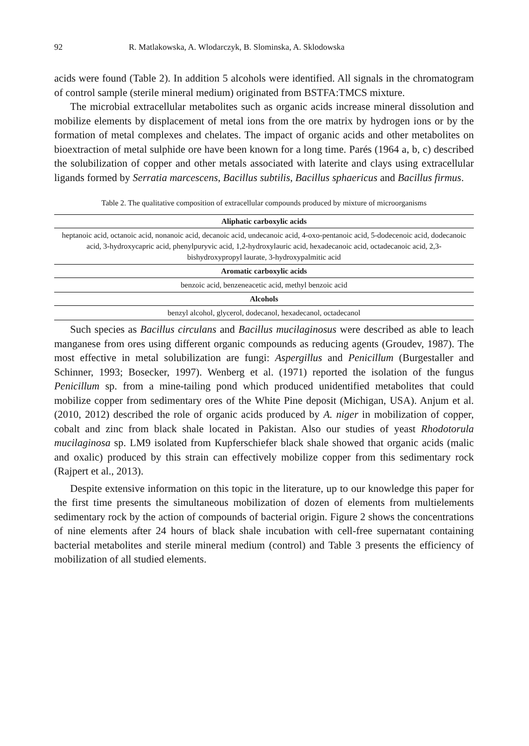92 R. Matlakowska, A. Wlodarczyk, B. Slominska, A. Sklodowska
acids were found (Table 2). In addition 5 alcohols were identified. All signals in the chromatogram of control sample (sterile mineral medium) originated from BSTFA:TMCS mixture.
The microbial extracellular metabolites such as organic acids increase mineral dissolution and mobilize elements by displacement of metal ions from the ore matrix by hydrogen ions or by the formation of metal complexes and chelates. The impact of organic acids and other metabolites on bioextraction of metal sulphide ore have been known for a long time. Parés (1964 a, b, c) described the solubilization of copper and other metals associated with laterite and clays using extracellular ligands formed by Serratia marcescens, Bacillus subtilis, Bacillus sphaericus and Bacillus firmus.
Table 2. The qualitative composition of extracellular compounds produced by mixture of microorganisms
| Aliphatic carboxylic acids |
| --- |
| heptanoic acid, octanoic acid, nonanoic acid, decanoic acid, undecanoic acid, 4-oxo-pentanoic acid, 5-dodecenoic acid, dodecanoic acid, 3-hydroxycapric acid, phenylpuryvic acid, 1,2-hydroxylauric acid, hexadecanoic acid, octadecanoic acid, 2,3-bishydroxypropyl laurate, 3-hydroxypalmitic acid |
| Aromatic carboxylic acids |
| benzoic acid, benzeneacetic acid, methyl benzoic acid |
| Alcohols |
| benzyl alcohol, glycerol, dodecanol, hexadecanol, octadecanol |
Such species as Bacillus circulans and Bacillus mucilaginosus were described as able to leach manganese from ores using different organic compounds as reducing agents (Groudev, 1987). The most effective in metal solubilization are fungi: Aspergillus and Penicillum (Burgestaller and Schinner, 1993; Bosecker, 1997). Wenberg et al. (1971) reported the isolation of the fungus Penicillum sp. from a mine-tailing pond which produced unidentified metabolites that could mobilize copper from sedimentary ores of the White Pine deposit (Michigan, USA). Anjum et al. (2010, 2012) described the role of organic acids produced by A. niger in mobilization of copper, cobalt and zinc from black shale located in Pakistan. Also our studies of yeast Rhodotorula mucilaginosa sp. LM9 isolated from Kupferschiefer black shale showed that organic acids (malic and oxalic) produced by this strain can effectively mobilize copper from this sedimentary rock (Rajpert et al., 2013).
Despite extensive information on this topic in the literature, up to our knowledge this paper for the first time presents the simultaneous mobilization of dozen of elements from multielements sedimentary rock by the action of compounds of bacterial origin. Figure 2 shows the concentrations of nine elements after 24 hours of black shale incubation with cell-free supernatant containing bacterial metabolites and sterile mineral medium (control) and Table 3 presents the efficiency of mobilization of all studied elements.